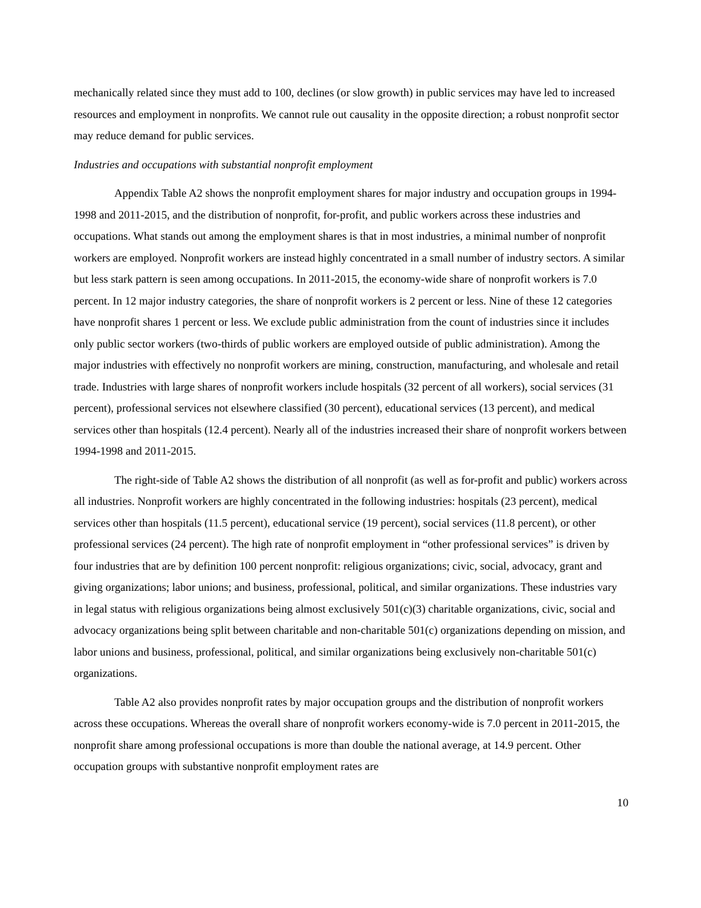mechanically related since they must add to 100, declines (or slow growth) in public services may have led to increased resources and employment in nonprofits. We cannot rule out causality in the opposite direction; a robust nonprofit sector may reduce demand for public services.
Industries and occupations with substantial nonprofit employment
Appendix Table A2 shows the nonprofit employment shares for major industry and occupation groups in 1994-1998 and 2011-2015, and the distribution of nonprofit, for-profit, and public workers across these industries and occupations. What stands out among the employment shares is that in most industries, a minimal number of nonprofit workers are employed. Nonprofit workers are instead highly concentrated in a small number of industry sectors. A similar but less stark pattern is seen among occupations. In 2011-2015, the economy-wide share of nonprofit workers is 7.0 percent. In 12 major industry categories, the share of nonprofit workers is 2 percent or less. Nine of these 12 categories have nonprofit shares 1 percent or less. We exclude public administration from the count of industries since it includes only public sector workers (two-thirds of public workers are employed outside of public administration). Among the major industries with effectively no nonprofit workers are mining, construction, manufacturing, and wholesale and retail trade. Industries with large shares of nonprofit workers include hospitals (32 percent of all workers), social services (31 percent), professional services not elsewhere classified (30 percent), educational services (13 percent), and medical services other than hospitals (12.4 percent). Nearly all of the industries increased their share of nonprofit workers between 1994-1998 and 2011-2015.
The right-side of Table A2 shows the distribution of all nonprofit (as well as for-profit and public) workers across all industries. Nonprofit workers are highly concentrated in the following industries: hospitals (23 percent), medical services other than hospitals (11.5 percent), educational service (19 percent), social services (11.8 percent), or other professional services (24 percent). The high rate of nonprofit employment in “other professional services” is driven by four industries that are by definition 100 percent nonprofit: religious organizations; civic, social, advocacy, grant and giving organizations; labor unions; and business, professional, political, and similar organizations. These industries vary in legal status with religious organizations being almost exclusively 501(c)(3) charitable organizations, civic, social and advocacy organizations being split between charitable and non-charitable 501(c) organizations depending on mission, and labor unions and business, professional, political, and similar organizations being exclusively non-charitable 501(c) organizations.
Table A2 also provides nonprofit rates by major occupation groups and the distribution of nonprofit workers across these occupations. Whereas the overall share of nonprofit workers economy-wide is 7.0 percent in 2011-2015, the nonprofit share among professional occupations is more than double the national average, at 14.9 percent. Other occupation groups with substantive nonprofit employment rates are
10